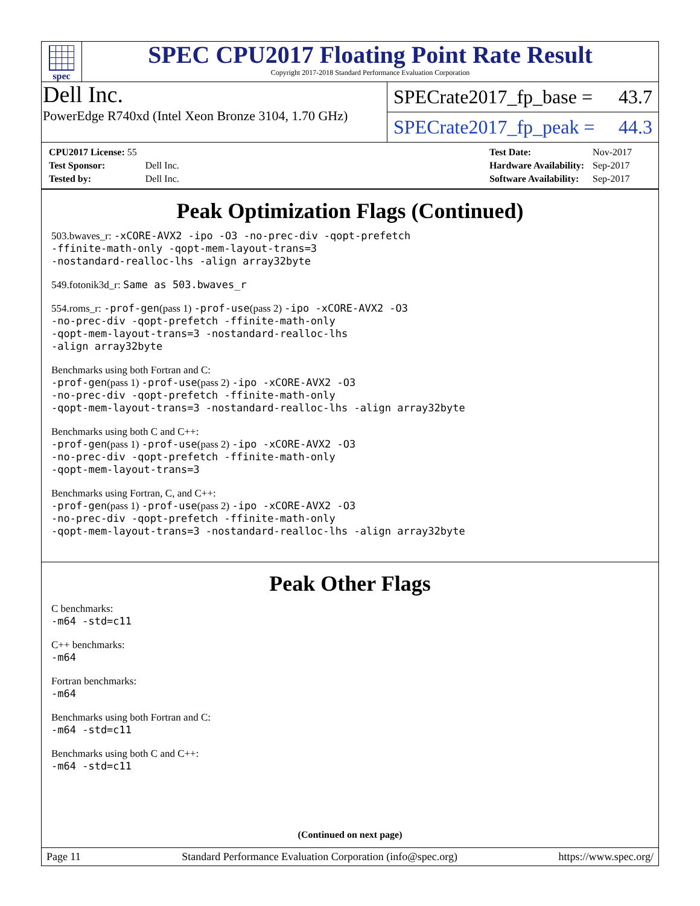spec
SPEC CPU2017 Floating Point Rate Result
Copyright 2017-2018 Standard Performance Evaluation Corporation
Dell Inc.
PowerEdge R740xd (Intel Xeon Bronze 3104, 1.70 GHz)
SPECrate2017_fp_base = 43.7
SPECrate2017_fp_peak = 44.3
| CPU2017 License: 55 | |
| Test Sponsor: | Dell Inc. |
| Tested by: | Dell Inc. |
| Test Date: | Nov-2017 |
| Hardware Availability: | Sep-2017 |
| Software Availability: | Sep-2017 |
Peak Optimization Flags (Continued)
503.bwaves_r: -xCORE-AVX2 -ipo -O3 -no-prec-div -qopt-prefetch
-ffinite-math-only -qopt-mem-layout-trans=3
-nostandard-realloc-lhs -align array32byte
549.fotonik3d_r: Same as 503.bwaves_r
554.roms_r: -prof-gen(pass 1) -prof-use(pass 2) -ipo -xCORE-AVX2 -O3
-no-prec-div -qopt-prefetch -ffinite-math-only
-qopt-mem-layout-trans=3 -nostandard-realloc-lhs
-align array32byte
Benchmarks using both Fortran and C:
-prof-gen(pass 1) -prof-use(pass 2) -ipo -xCORE-AVX2 -O3
-no-prec-div -qopt-prefetch -ffinite-math-only
-qopt-mem-layout-trans=3 -nostandard-realloc-lhs -align array32byte
Benchmarks using both C and C++:
-prof-gen(pass 1) -prof-use(pass 2) -ipo -xCORE-AVX2 -O3
-no-prec-div -qopt-prefetch -ffinite-math-only
-qopt-mem-layout-trans=3
Benchmarks using Fortran, C, and C++:
-prof-gen(pass 1) -prof-use(pass 2) -ipo -xCORE-AVX2 -O3
-no-prec-div -qopt-prefetch -ffinite-math-only
-qopt-mem-layout-trans=3 -nostandard-realloc-lhs -align array32byte
Peak Other Flags
C benchmarks:
-m64 -std=c11
C++ benchmarks:
-m64
Fortran benchmarks:
-m64
Benchmarks using both Fortran and C:
-m64 -std=c11
Benchmarks using both C and C++:
-m64 -std=c11
(Continued on next page)
Page 11 Standard Performance Evaluation Corporation (info@spec.org) https://www.spec.org/